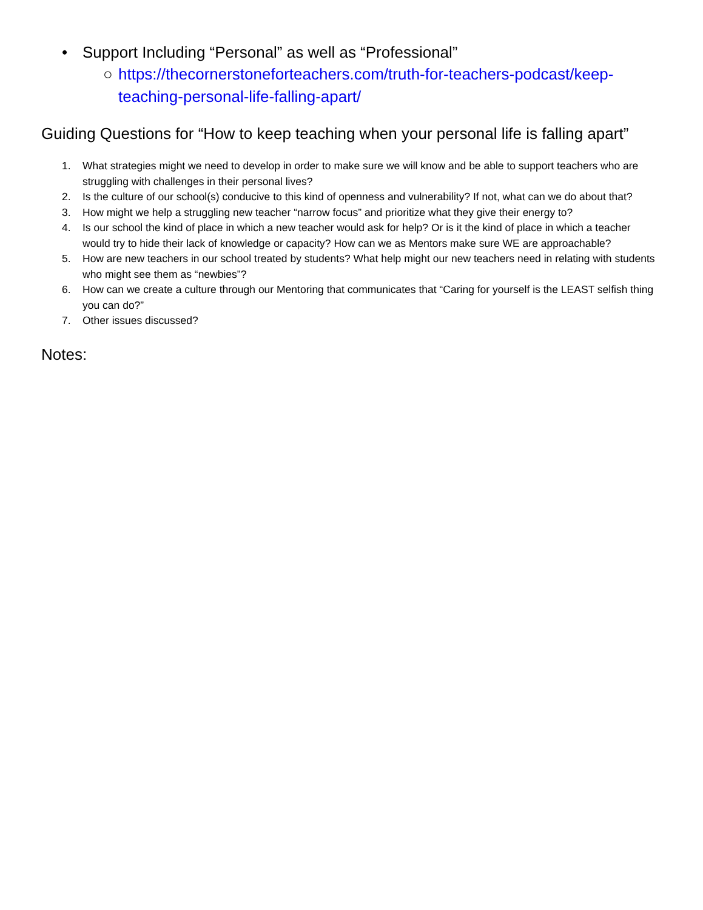• Support Including “Personal” as well as “Professional”
○ https://thecornerstoneforteachers.com/truth-for-teachers-podcast/keep-teaching-personal-life-falling-apart/
Guiding Questions for “How to keep teaching when your personal life is falling apart”
1. What strategies might we need to develop in order to make sure we will know and be able to support teachers who are struggling with challenges in their personal lives?
2. Is the culture of our school(s) conducive to this kind of openness and vulnerability? If not, what can we do about that?
3. How might we help a struggling new teacher “narrow focus” and prioritize what they give their energy to?
4. Is our school the kind of place in which a new teacher would ask for help? Or is it the kind of place in which a teacher would try to hide their lack of knowledge or capacity? How can we as Mentors make sure WE are approachable?
5. How are new teachers in our school treated by students? What help might our new teachers need in relating with students who might see them as “newbies”?
6. How can we create a culture through our Mentoring that communicates that “Caring for yourself is the LEAST selfish thing you can do?”
7. Other issues discussed?
Notes: